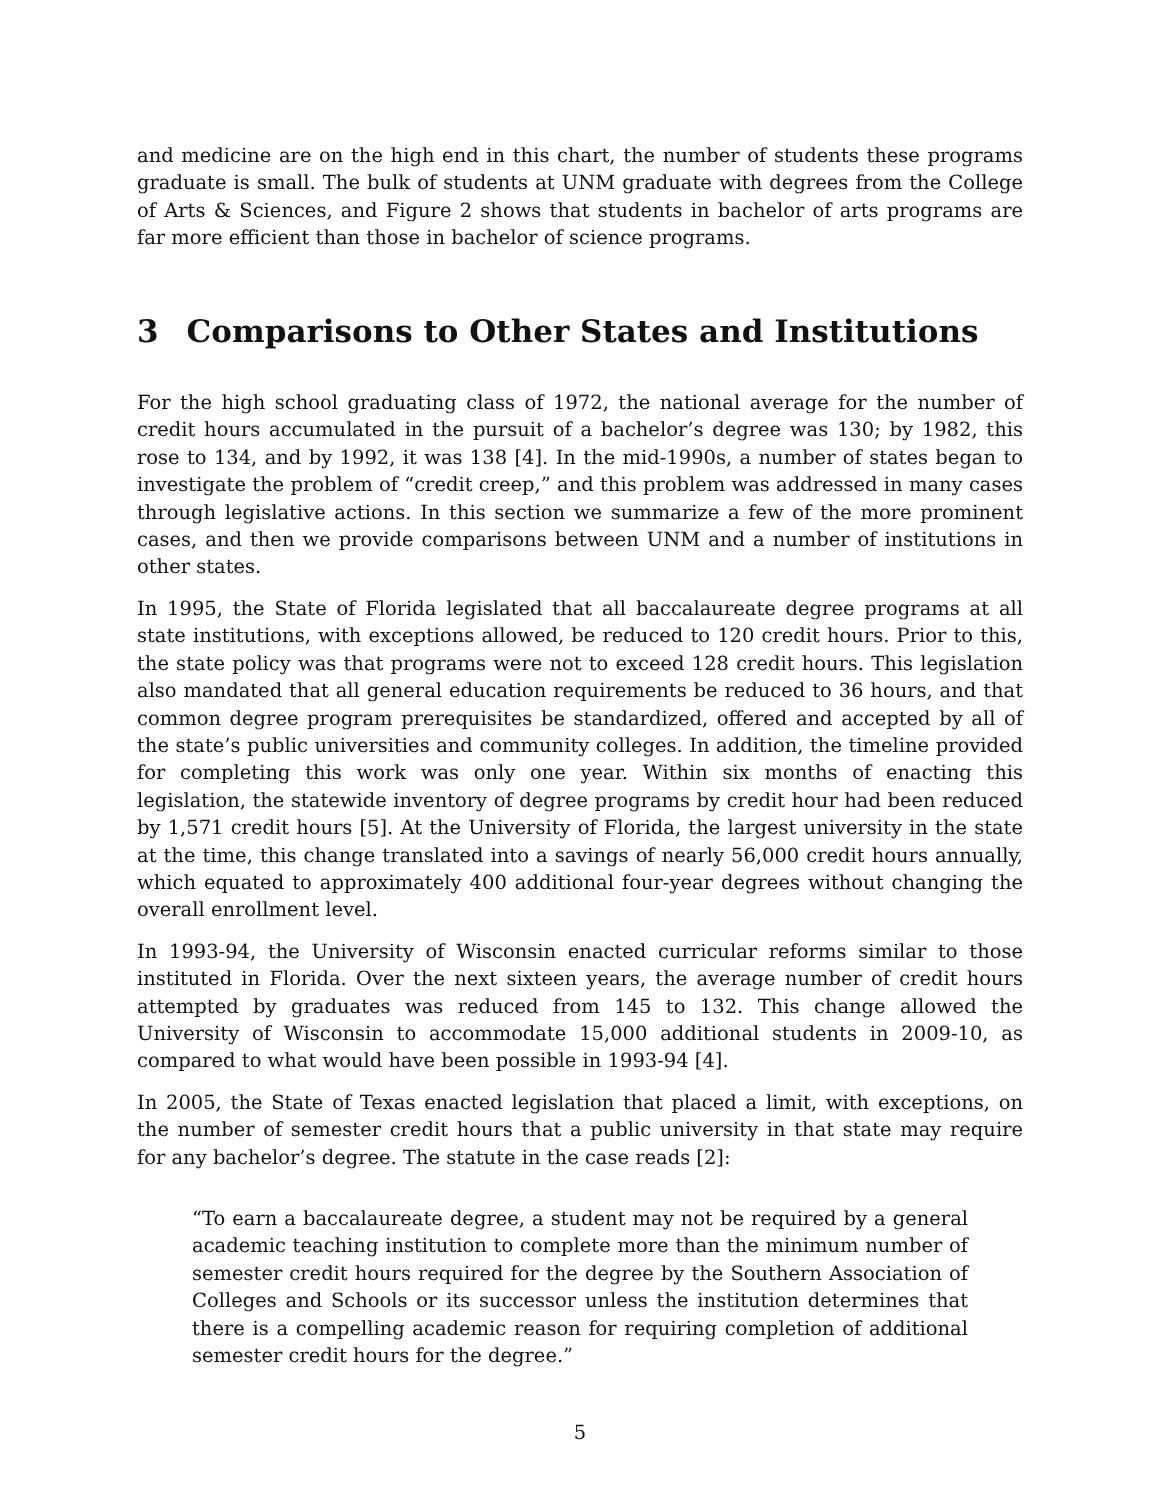and medicine are on the high end in this chart, the number of students these programs graduate is small. The bulk of students at UNM graduate with degrees from the College of Arts & Sciences, and Figure 2 shows that students in bachelor of arts programs are far more efficient than those in bachelor of science programs.
3 Comparisons to Other States and Institutions
For the high school graduating class of 1972, the national average for the number of credit hours accumulated in the pursuit of a bachelor’s degree was 130; by 1982, this rose to 134, and by 1992, it was 138 [4]. In the mid-1990s, a number of states began to investigate the problem of “credit creep,” and this problem was addressed in many cases through legislative actions. In this section we summarize a few of the more prominent cases, and then we provide comparisons between UNM and a number of institutions in other states.
In 1995, the State of Florida legislated that all baccalaureate degree programs at all state institutions, with exceptions allowed, be reduced to 120 credit hours. Prior to this, the state policy was that programs were not to exceed 128 credit hours. This legislation also mandated that all general education requirements be reduced to 36 hours, and that common degree program prerequisites be standardized, offered and accepted by all of the state’s public universities and community colleges. In addition, the timeline provided for completing this work was only one year. Within six months of enacting this legislation, the statewide inventory of degree programs by credit hour had been reduced by 1,571 credit hours [5]. At the University of Florida, the largest university in the state at the time, this change translated into a savings of nearly 56,000 credit hours annually, which equated to approximately 400 additional four-year degrees without changing the overall enrollment level.
In 1993-94, the University of Wisconsin enacted curricular reforms similar to those instituted in Florida. Over the next sixteen years, the average number of credit hours attempted by graduates was reduced from 145 to 132. This change allowed the University of Wisconsin to accommodate 15,000 additional students in 2009-10, as compared to what would have been possible in 1993-94 [4].
In 2005, the State of Texas enacted legislation that placed a limit, with exceptions, on the number of semester credit hours that a public university in that state may require for any bachelor’s degree. The statute in the case reads [2]:
“To earn a baccalaureate degree, a student may not be required by a general academic teaching institution to complete more than the minimum number of semester credit hours required for the degree by the Southern Association of Colleges and Schools or its successor unless the institution determines that there is a compelling academic reason for requiring completion of additional semester credit hours for the degree.”
5